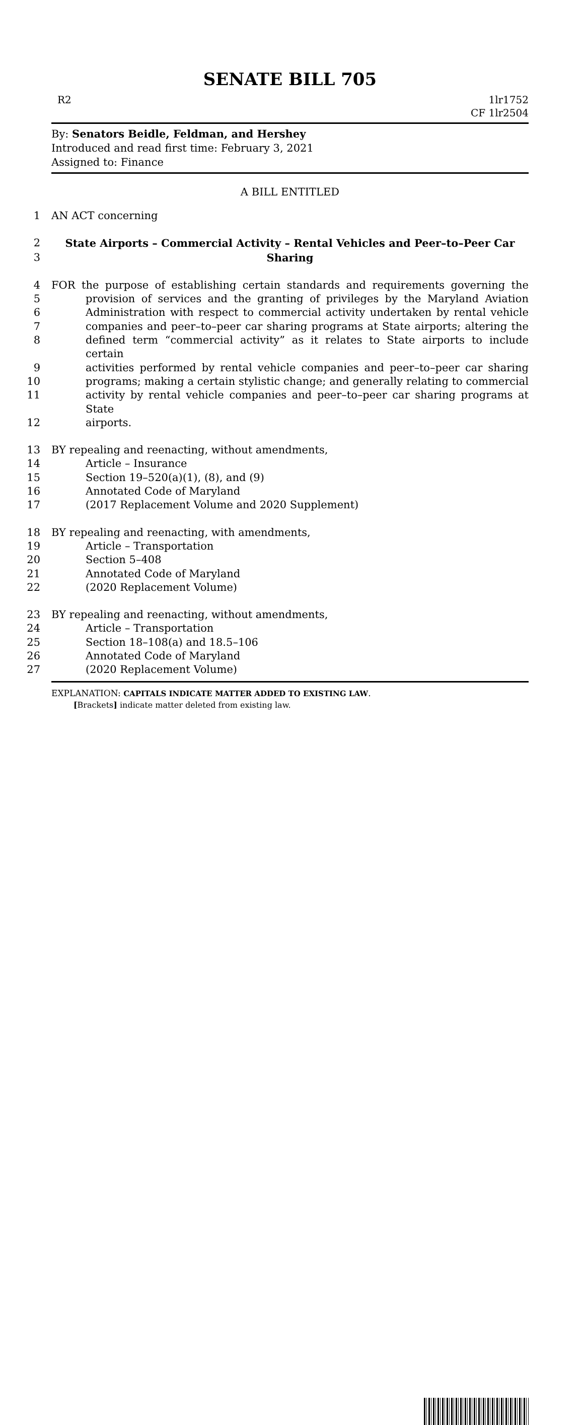SENATE BILL 705
R2 1lr1752
CF 1lr2504
By: Senators Beidle, Feldman, and Hershey
Introduced and read first time: February 3, 2021
Assigned to: Finance
A BILL ENTITLED
1 AN ACT concerning
2 State Airports – Commercial Activity – Rental Vehicles and Peer–to–Peer Car
3 Sharing
4 FOR the purpose of establishing certain standards and requirements governing the
5 provision of services and the granting of privileges by the Maryland Aviation
6 Administration with respect to commercial activity undertaken by rental vehicle
7 companies and peer–to–peer car sharing programs at State airports; altering the
8 defined term “commercial activity” as it relates to State airports to include certain
9 activities performed by rental vehicle companies and peer–to–peer car sharing
10 programs; making a certain stylistic change; and generally relating to commercial
11 activity by rental vehicle companies and peer–to–peer car sharing programs at State
12 airports.
13 BY repealing and reenacting, without amendments,
14 Article – Insurance
15 Section 19–520(a)(1), (8), and (9)
16 Annotated Code of Maryland
17 (2017 Replacement Volume and 2020 Supplement)
18 BY repealing and reenacting, with amendments,
19 Article – Transportation
20 Section 5–408
21 Annotated Code of Maryland
22 (2020 Replacement Volume)
23 BY repealing and reenacting, without amendments,
24 Article – Transportation
25 Section 18–108(a) and 18.5–106
26 Annotated Code of Maryland
27 (2020 Replacement Volume)
EXPLANATION: CAPITALS INDICATE MATTER ADDED TO EXISTING LAW.
[Brackets] indicate matter deleted from existing law.